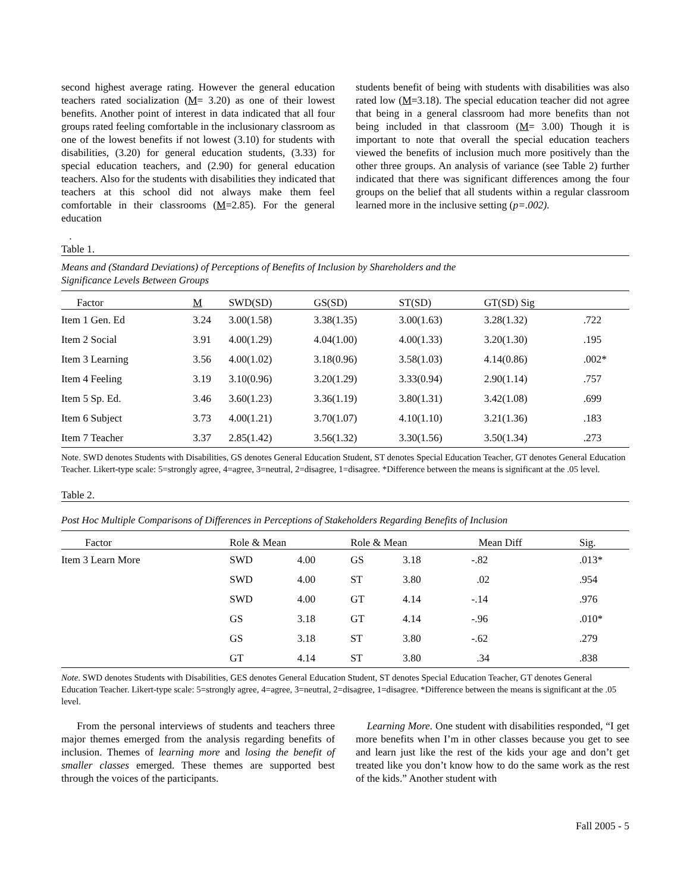second highest average rating. However the general education teachers rated socialization (M= 3.20) as one of their lowest benefits. Another point of interest in data indicated that all four groups rated feeling comfortable in the inclusionary classroom as one of the lowest benefits if not lowest (3.10) for students with disabilities, (3.20) for general education students, (3.33) for special education teachers, and (2.90) for general education teachers. Also for the students with disabilities they indicated that teachers at this school did not always make them feel comfortable in their classrooms (M=2.85). For the general education
students benefit of being with students with disabilities was also rated low (M=3.18). The special education teacher did not agree that being in a general classroom had more benefits than not being included in that classroom (M= 3.00) Though it is important to note that overall the special education teachers viewed the benefits of inclusion much more positively than the other three groups. An analysis of variance (see Table 2) further indicated that there was significant differences among the four groups on the belief that all students within a regular classroom learned more in the inclusive setting (p=.002).
.
Table 1.
Means and (Standard Deviations) of Perceptions of Benefits of Inclusion by Shareholders and the
Significance Levels Between Groups
| Factor | M | SWD(SD) | GS(SD) | ST(SD) | GT(SD) Sig | |
| --- | --- | --- | --- | --- | --- | --- |
| Item 1 Gen. Ed | 3.24 | 3.00(1.58) | 3.38(1.35) | 3.00(1.63) | 3.28(1.32) | .722 |
| Item 2 Social | 3.91 | 4.00(1.29) | 4.04(1.00) | 4.00(1.33) | 3.20(1.30) | .195 |
| Item 3 Learning | 3.56 | 4.00(1.02) | 3.18(0.96) | 3.58(1.03) | 4.14(0.86) | .002* |
| Item 4 Feeling | 3.19 | 3.10(0.96) | 3.20(1.29) | 3.33(0.94) | 2.90(1.14) | .757 |
| Item 5 Sp. Ed. | 3.46 | 3.60(1.23) | 3.36(1.19) | 3.80(1.31) | 3.42(1.08) | .699 |
| Item 6 Subject | 3.73 | 4.00(1.21) | 3.70(1.07) | 4.10(1.10) | 3.21(1.36) | .183 |
| Item 7 Teacher | 3.37 | 2.85(1.42) | 3.56(1.32) | 3.30(1.56) | 3.50(1.34) | .273 |
Note. SWD denotes Students with Disabilities, GS denotes General Education Student, ST denotes Special Education Teacher, GT denotes General Education Teacher. Likert-type scale: 5=strongly agree, 4=agree, 3=neutral, 2=disagree, 1=disagree. *Difference between the means is significant at the .05 level.
Table 2.
Post Hoc Multiple Comparisons of Differences in Perceptions of Stakeholders Regarding Benefits of Inclusion
| Factor | Role & Mean | | Role & Mean | | Mean Diff | Sig. |
| --- | --- | --- | --- | --- | --- | --- |
| Item 3 Learn More | SWD | 4.00 | GS | 3.18 | -.82 | .013* |
| | SWD | 4.00 | ST | 3.80 | .02 | .954 |
| | SWD | 4.00 | GT | 4.14 | -.14 | .976 |
| | GS | 3.18 | GT | 4.14 | -.96 | .010* |
| | GS | 3.18 | ST | 3.80 | -.62 | .279 |
| | GT | 4.14 | ST | 3.80 | .34 | .838 |
Note. SWD denotes Students with Disabilities, GES denotes General Education Student, ST denotes Special Education Teacher, GT denotes General Education Teacher. Likert-type scale: 5=strongly agree, 4=agree, 3=neutral, 2=disagree, 1=disagree. *Difference between the means is significant at the .05 level.
From the personal interviews of students and teachers three major themes emerged from the analysis regarding benefits of inclusion. Themes of learning more and losing the benefit of smaller classes emerged. These themes are supported best through the voices of the participants.
Learning More. One student with disabilities responded, “I get more benefits when I’m in other classes because you get to see and learn just like the rest of the kids your age and don’t get treated like you don’t know how to do the same work as the rest of the kids.” Another student with
Fall 2005 - 5